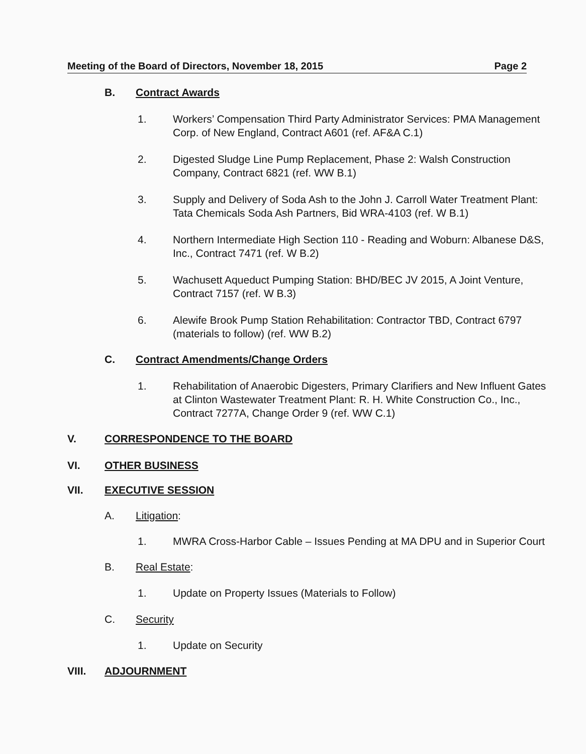Meeting of the Board of Directors, November 18, 2015 Page 2
B. Contract Awards
1. Workers’ Compensation Third Party Administrator Services: PMA Management Corp. of New England, Contract A601 (ref. AF&A C.1)
2. Digested Sludge Line Pump Replacement, Phase 2: Walsh Construction Company, Contract 6821 (ref. WW B.1)
3. Supply and Delivery of Soda Ash to the John J. Carroll Water Treatment Plant: Tata Chemicals Soda Ash Partners, Bid WRA-4103 (ref. W B.1)
4. Northern Intermediate High Section 110 - Reading and Woburn: Albanese D&S, Inc., Contract 7471 (ref. W B.2)
5. Wachusett Aqueduct Pumping Station: BHD/BEC JV 2015, A Joint Venture, Contract 7157 (ref. W B.3)
6. Alewife Brook Pump Station Rehabilitation: Contractor TBD, Contract 6797 (materials to follow) (ref. WW B.2)
C. Contract Amendments/Change Orders
1. Rehabilitation of Anaerobic Digesters, Primary Clarifiers and New Influent Gates at Clinton Wastewater Treatment Plant: R. H. White Construction Co., Inc., Contract 7277A, Change Order 9 (ref. WW C.1)
V. CORRESPONDENCE TO THE BOARD
VI. OTHER BUSINESS
VII. EXECUTIVE SESSION
A. Litigation:
1. MWRA Cross-Harbor Cable – Issues Pending at MA DPU and in Superior Court
B. Real Estate:
1. Update on Property Issues (Materials to Follow)
C. Security
1. Update on Security
VIII. ADJOURNMENT